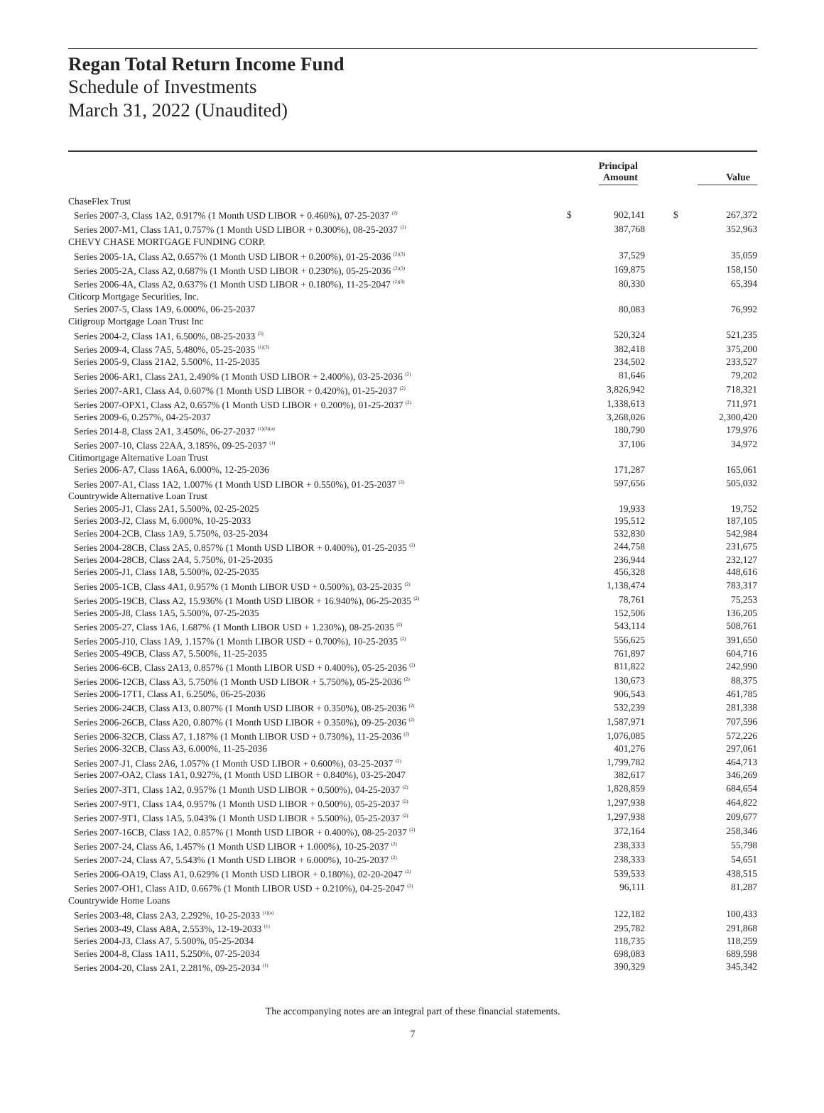Regan Total Return Income Fund
Schedule of Investments
March 31, 2022 (Unaudited)
| | Principal Amount | | Value | |
| --- | --- | --- | --- | --- |
| ChaseFlex Trust | | | | |
| Series 2007-3, Class 1A2, 0.917% (1 Month USD LIBOR + 0.460%), 07-25-2037 <sup>(2)</sup> | $ | 902,141 | $ | 267,372 |
| Series 2007-M1, Class 1A1, 0.757% (1 Month USD LIBOR + 0.300%), 08-25-2037 <sup>(2)</sup> | | 387,768 | | 352,963 |
| CHEVY CHASE MORTGAGE FUNDING CORP. | | | | |
| Series 2005-1A, Class A2, 0.657% (1 Month USD LIBOR + 0.200%), 01-25-2036 <sup>(2)(3)</sup> | | 37,529 | | 35,059 |
| Series 2005-2A, Class A2, 0.687% (1 Month USD LIBOR + 0.230%), 05-25-2036 <sup>(2)(3)</sup> | | 169,875 | | 158,150 |
| Series 2006-4A, Class A2, 0.637% (1 Month USD LIBOR + 0.180%), 11-25-2047 <sup>(2)(3)</sup> | | 80,330 | | 65,394 |
| Citicorp Mortgage Securities, Inc. | | | | |
| Series 2007-5, Class 1A9, 6.000%, 06-25-2037 | | 80,083 | | 76,992 |
| Citigroup Mortgage Loan Trust Inc | | | | |
| Series 2004-2, Class 1A1, 6.500%, 08-25-2033 <sup>(3)</sup> | | 520,324 | | 521,235 |
| Series 2009-4, Class 7A5, 5.480%, 05-25-2035 <sup>(1)(3)</sup> | | 382,418 | | 375,200 |
| Series 2005-9, Class 21A2, 5.500%, 11-25-2035 | | 234,502 | | 233,527 |
| Series 2006-AR1, Class 2A1, 2.490% (1 Month USD LIBOR + 2.400%), 03-25-2036 <sup>(2)</sup> | | 81,646 | | 79,202 |
| Series 2007-AR1, Class A4, 0.607% (1 Month USD LIBOR + 0.420%), 01-25-2037 <sup>(2)</sup> | | 3,826,942 | | 718,321 |
| Series 2007-OPX1, Class A2, 0.657% (1 Month USD LIBOR + 0.200%), 01-25-2037 <sup>(2)</sup> | | 1,338,613 | | 711,971 |
| Series 2009-6, 0.257%, 04-25-2037 | | 3,268,026 | | 2,300,420 |
| Series 2014-8, Class 2A1, 3.450%, 06-27-2037 <sup>(1)(3)(a)</sup> | | 180,790 | | 179,976 |
| Series 2007-10, Class 22AA, 3.185%, 09-25-2037 <sup>(1)</sup> | | 37,106 | | 34,972 |
| Citimortgage Alternative Loan Trust | | | | |
| Series 2006-A7, Class 1A6A, 6.000%, 12-25-2036 | | 171,287 | | 165,061 |
| Series 2007-A1, Class 1A2, 1.007% (1 Month USD LIBOR + 0.550%), 01-25-2037 <sup>(2)</sup> | | 597,656 | | 505,032 |
| Countrywide Alternative Loan Trust | | | | |
| Series 2005-J1, Class 2A1, 5.500%, 02-25-2025 | | 19,933 | | 19,752 |
| Series 2003-J2, Class M, 6.000%, 10-25-2033 | | 195,512 | | 187,105 |
| Series 2004-2CB, Class 1A9, 5.750%, 03-25-2034 | | 532,830 | | 542,984 |
| Series 2004-28CB, Class 2A5, 0.857% (1 Month USD LIBOR + 0.400%), 01-25-2035 <sup>(2)</sup> | | 244,758 | | 231,675 |
| Series 2004-28CB, Class 2A4, 5.750%, 01-25-2035 | | 236,944 | | 232,127 |
| Series 2005-J1, Class 1A8, 5.500%, 02-25-2035 | | 456,328 | | 448,616 |
| Series 2005-1CB, Class 4A1, 0.957% (1 Month LIBOR USD + 0.500%), 03-25-2035 <sup>(2)</sup> | | 1,138,474 | | 783,317 |
| Series 2005-19CB, Class A2, 15.936% (1 Month USD LIBOR + 16.940%), 06-25-2035 <sup>(2)</sup> | | 78,761 | | 75,253 |
| Series 2005-J8, Class 1A5, 5.500%, 07-25-2035 | | 152,506 | | 136,205 |
| Series 2005-27, Class 1A6, 1.687% (1 Month LIBOR USD + 1.230%), 08-25-2035 <sup>(2)</sup> | | 543,114 | | 508,761 |
| Series 2005-J10, Class 1A9, 1.157% (1 Month LIBOR USD + 0.700%), 10-25-2035 <sup>(2)</sup> | | 556,625 | | 391,650 |
| Series 2005-49CB, Class A7, 5.500%, 11-25-2035 | | 761,897 | | 604,716 |
| Series 2006-6CB, Class 2A13, 0.857% (1 Month LIBOR USD + 0.400%), 05-25-2036 <sup>(2)</sup> | | 811,822 | | 242,990 |
| Series 2006-12CB, Class A3, 5.750% (1 Month USD LIBOR + 5.750%), 05-25-2036 <sup>(2)</sup> | | 130,673 | | 88,375 |
| Series 2006-17T1, Class A1, 6.250%, 06-25-2036 | | 906,543 | | 461,785 |
| Series 2006-24CB, Class A13, 0.807% (1 Month USD LIBOR + 0.350%), 08-25-2036 <sup>(2)</sup> | | 532,239 | | 281,338 |
| Series 2006-26CB, Class A20, 0.807% (1 Month USD LIBOR + 0.350%), 09-25-2036 <sup>(2)</sup> | | 1,587,971 | | 707,596 |
| Series 2006-32CB, Class A7, 1.187% (1 Month LIBOR USD + 0.730%), 11-25-2036 <sup>(2)</sup> | | 1,076,085 | | 572,226 |
| Series 2006-32CB, Class A3, 6.000%, 11-25-2036 | | 401,276 | | 297,061 |
| Series 2007-J1, Class 2A6, 1.057% (1 Month USD LIBOR + 0.600%), 03-25-2037 <sup>(2)</sup> | | 1,799,782 | | 464,713 |
| Series 2007-OA2, Class 1A1, 0.927%, (1 Month USD LIBOR + 0.840%), 03-25-2047 | | 382,617 | | 346,269 |
| Series 2007-3T1, Class 1A2, 0.957% (1 Month USD LIBOR + 0.500%), 04-25-2037 <sup>(2)</sup> | | 1,828,859 | | 684,654 |
| Series 2007-9T1, Class 1A4, 0.957% (1 Month USD LIBOR + 0.500%), 05-25-2037 <sup>(2)</sup> | | 1,297,938 | | 464,822 |
| Series 2007-9T1, Class 1A5, 5.043% (1 Month USD LIBOR + 5.500%), 05-25-2037 <sup>(2)</sup> | | 1,297,938 | | 209,677 |
| Series 2007-16CB, Class 1A2, 0.857% (1 Month USD LIBOR + 0.400%), 08-25-2037 <sup>(2)</sup> | | 372,164 | | 258,346 |
| Series 2007-24, Class A6, 1.457% (1 Month USD LIBOR + 1.000%), 10-25-2037 <sup>(2)</sup> | | 238,333 | | 55,798 |
| Series 2007-24, Class A7, 5.543% (1 Month USD LIBOR + 6.000%), 10-25-2037 <sup>(2)</sup> | | 238,333 | | 54,651 |
| Series 2006-OA19, Class A1, 0.629% (1 Month USD LIBOR + 0.180%), 02-20-2047 <sup>(2)</sup> | | 539,533 | | 438,515 |
| Series 2007-OH1, Class A1D, 0.667% (1 Month LIBOR USD + 0.210%), 04-25-2047 <sup>(2)</sup> | | 96,111 | | 81,287 |
| Countrywide Home Loans | | | | |
| Series 2003-48, Class 2A3, 2.292%, 10-25-2033 <sup>(1)(a)</sup> | | 122,182 | | 100,433 |
| Series 2003-49, Class A8A, 2.553%, 12-19-2033 <sup>(1)</sup> | | 295,782 | | 291,868 |
| Series 2004-J3, Class A7, 5.500%, 05-25-2034 | | 118,735 | | 118,259 |
| Series 2004-8, Class 1A11, 5.250%, 07-25-2034 | | 698,083 | | 689,598 |
| Series 2004-20, Class 2A1, 2.281%, 09-25-2034 <sup>(1)</sup> | | 390,329 | | 345,342 |
The accompanying notes are an integral part of these financial statements.
7